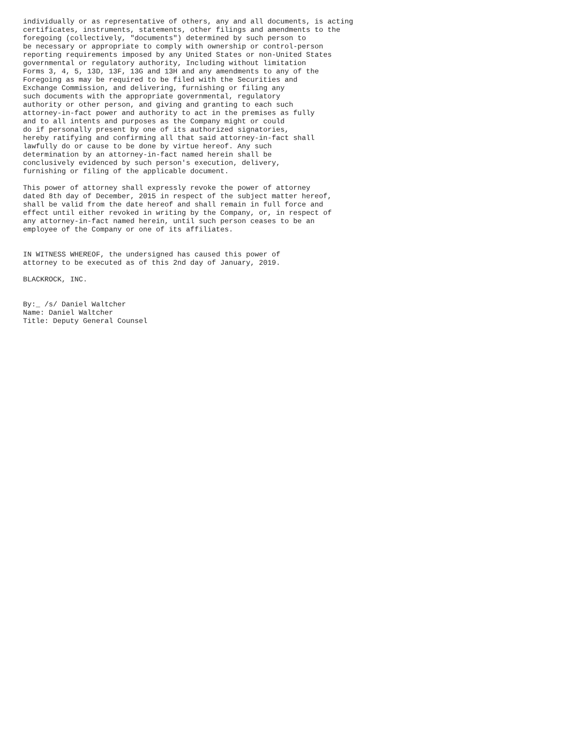individually or as representative of others, any and all documents, is acting
certificates, instruments, statements, other filings and amendments to the
foregoing (collectively, "documents") determined by such person to
be necessary or appropriate to comply with ownership or control-person
reporting requirements imposed by any United States or non-United States
governmental or regulatory authority, Including without limitation
Forms 3, 4, 5, 13D, 13F, 13G and 13H and any amendments to any of the
Foregoing as may be required to be filed with the Securities and
Exchange Commission, and delivering, furnishing or filing any
such documents with the appropriate governmental, regulatory
authority or other person, and giving and granting to each such
attorney-in-fact power and authority to act in the premises as fully
and to all intents and purposes as the Company might or could
do if personally present by one of its authorized signatories,
hereby ratifying and confirming all that said attorney-in-fact shall
lawfully do or cause to be done by virtue hereof. Any such
determination by an attorney-in-fact named herein shall be
conclusively evidenced by such person's execution, delivery,
furnishing or filing of the applicable document.

This power of attorney shall expressly revoke the power of attorney
dated 8th day of December, 2015 in respect of the subject matter hereof,
shall be valid from the date hereof and shall remain in full force and
effect until either revoked in writing by the Company, or, in respect of
any attorney-in-fact named herein, until such person ceases to be an
employee of the Company or one of its affiliates.


IN WITNESS WHEREOF, the undersigned has caused this power of
attorney to be executed as of this 2nd day of January, 2019.

BLACKROCK, INC.


By:_ /s/ Daniel Waltcher
Name: Daniel Waltcher
Title: Deputy General Counsel